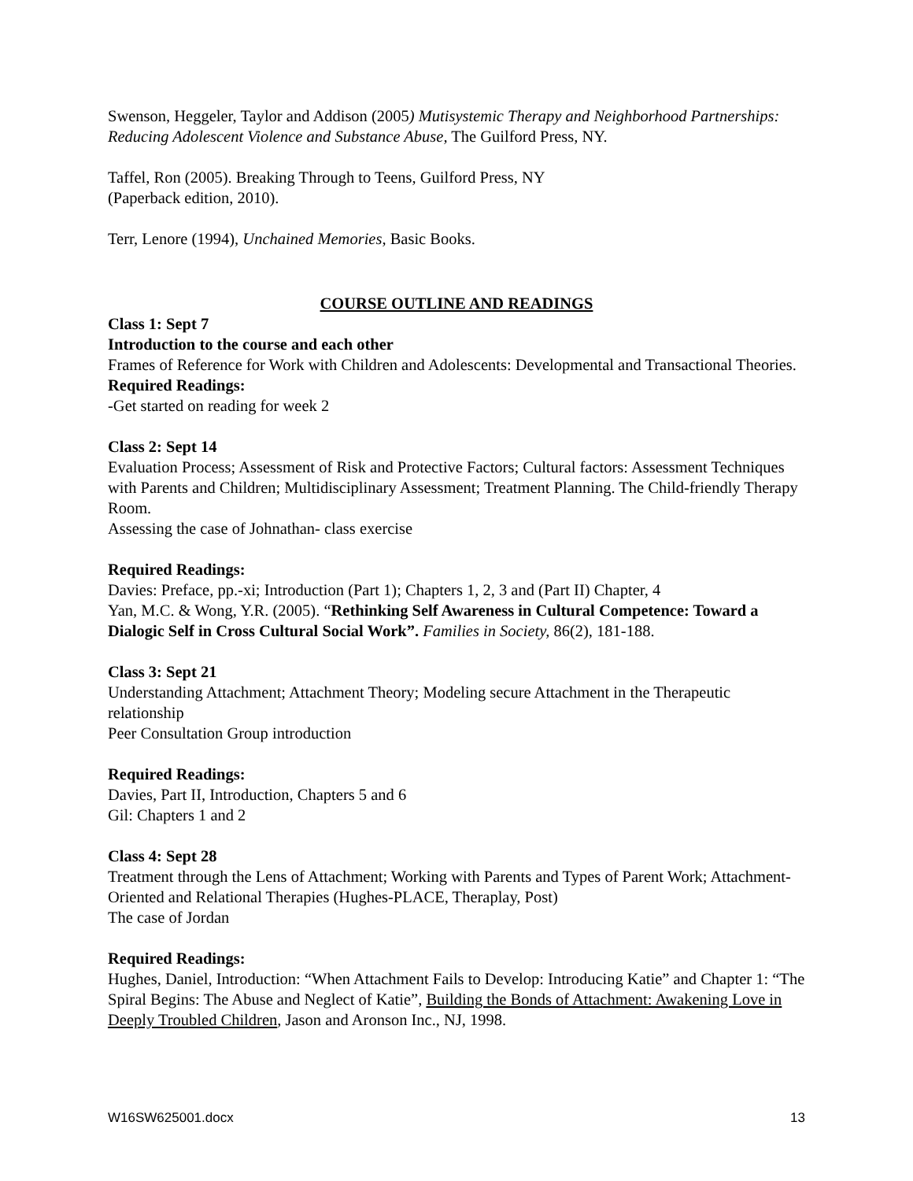Swenson, Heggeler, Taylor and Addison (2005) Mutisystemic Therapy and Neighborhood Partnerships: Reducing Adolescent Violence and Substance Abuse, The Guilford Press, NY.
Taffel, Ron (2005). Breaking Through to Teens, Guilford Press, NY
(Paperback edition, 2010).
Terr, Lenore (1994), Unchained Memories, Basic Books.
COURSE OUTLINE AND READINGS
Class 1: Sept 7
Introduction to the course and each other
Frames of Reference for Work with Children and Adolescents: Developmental and Transactional Theories.
Required Readings:
-Get started on reading for week 2
Class 2: Sept 14
Evaluation Process; Assessment of Risk and Protective Factors; Cultural factors: Assessment Techniques with Parents and Children; Multidisciplinary Assessment; Treatment Planning. The Child-friendly Therapy Room.
Assessing the case of Johnathan- class exercise
Required Readings:
Davies: Preface, pp.-xi; Introduction (Part 1); Chapters 1, 2, 3 and (Part II) Chapter, 4
Yan, M.C. & Wong, Y.R. (2005). “Rethinking Self Awareness in Cultural Competence: Toward a Dialogic Self in Cross Cultural Social Work”. Families in Society, 86(2), 181-188.
Class 3: Sept 21
Understanding Attachment; Attachment Theory; Modeling secure Attachment in the Therapeutic relationship
Peer Consultation Group introduction
Required Readings:
Davies, Part II, Introduction, Chapters 5 and 6
Gil: Chapters 1 and 2
Class 4: Sept 28
Treatment through the Lens of Attachment; Working with Parents and Types of Parent Work; Attachment-Oriented and Relational Therapies (Hughes-PLACE, Theraplay, Post)
The case of Jordan
Required Readings:
Hughes, Daniel, Introduction: “When Attachment Fails to Develop: Introducing Katie” and Chapter 1: “The Spiral Begins: The Abuse and Neglect of Katie”, Building the Bonds of Attachment: Awakening Love in Deeply Troubled Children, Jason and Aronson Inc., NJ, 1998.
W16SW625001.docx 13